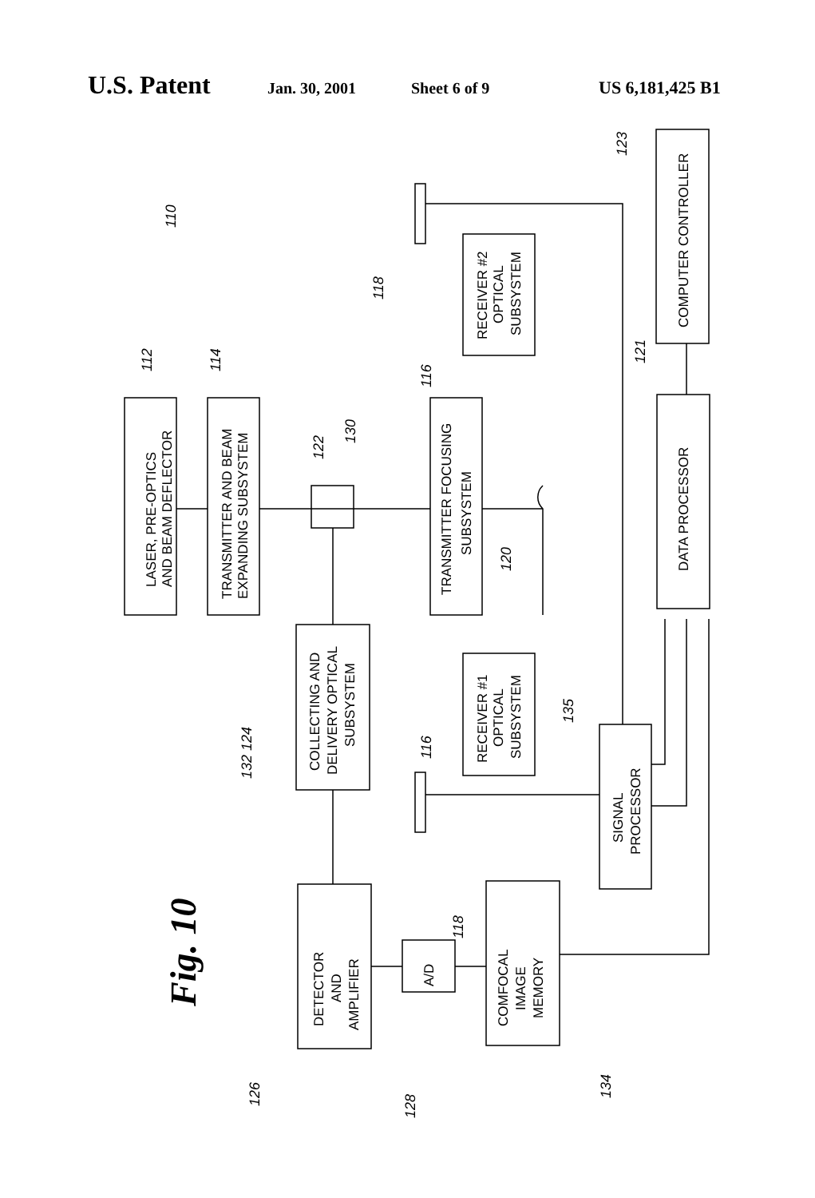U.S. Patent Jan. 30, 2001 Sheet 6 of 9 US 6,181,425 B1
LASER, PRE-OPTICS
AND BEAM DEFLECTOR
TRANSMITTER AND BEAM
EXPANDING SUBSYSTEM
TRANSMITTER FOCUSING
SUBSYSTEM
RECEIVER #2
OPTICAL
SUBSYSTEM
COMPUTER CONTROLLER
DATA PROCESSOR
COLLECTING AND
DELIVERY OPTICAL
SUBSYSTEM
RECEIVER #1
OPTICAL
SUBSYSTEM
SIGNAL
PROCESSOR
DETECTOR
AND
AMPLIFIER
A/D
COMFOCAL
IMAGE
MEMORY
110
112
114
122
130
118
116
120
123
121
132 124
116
135
118
126
128
134
Fig. 10